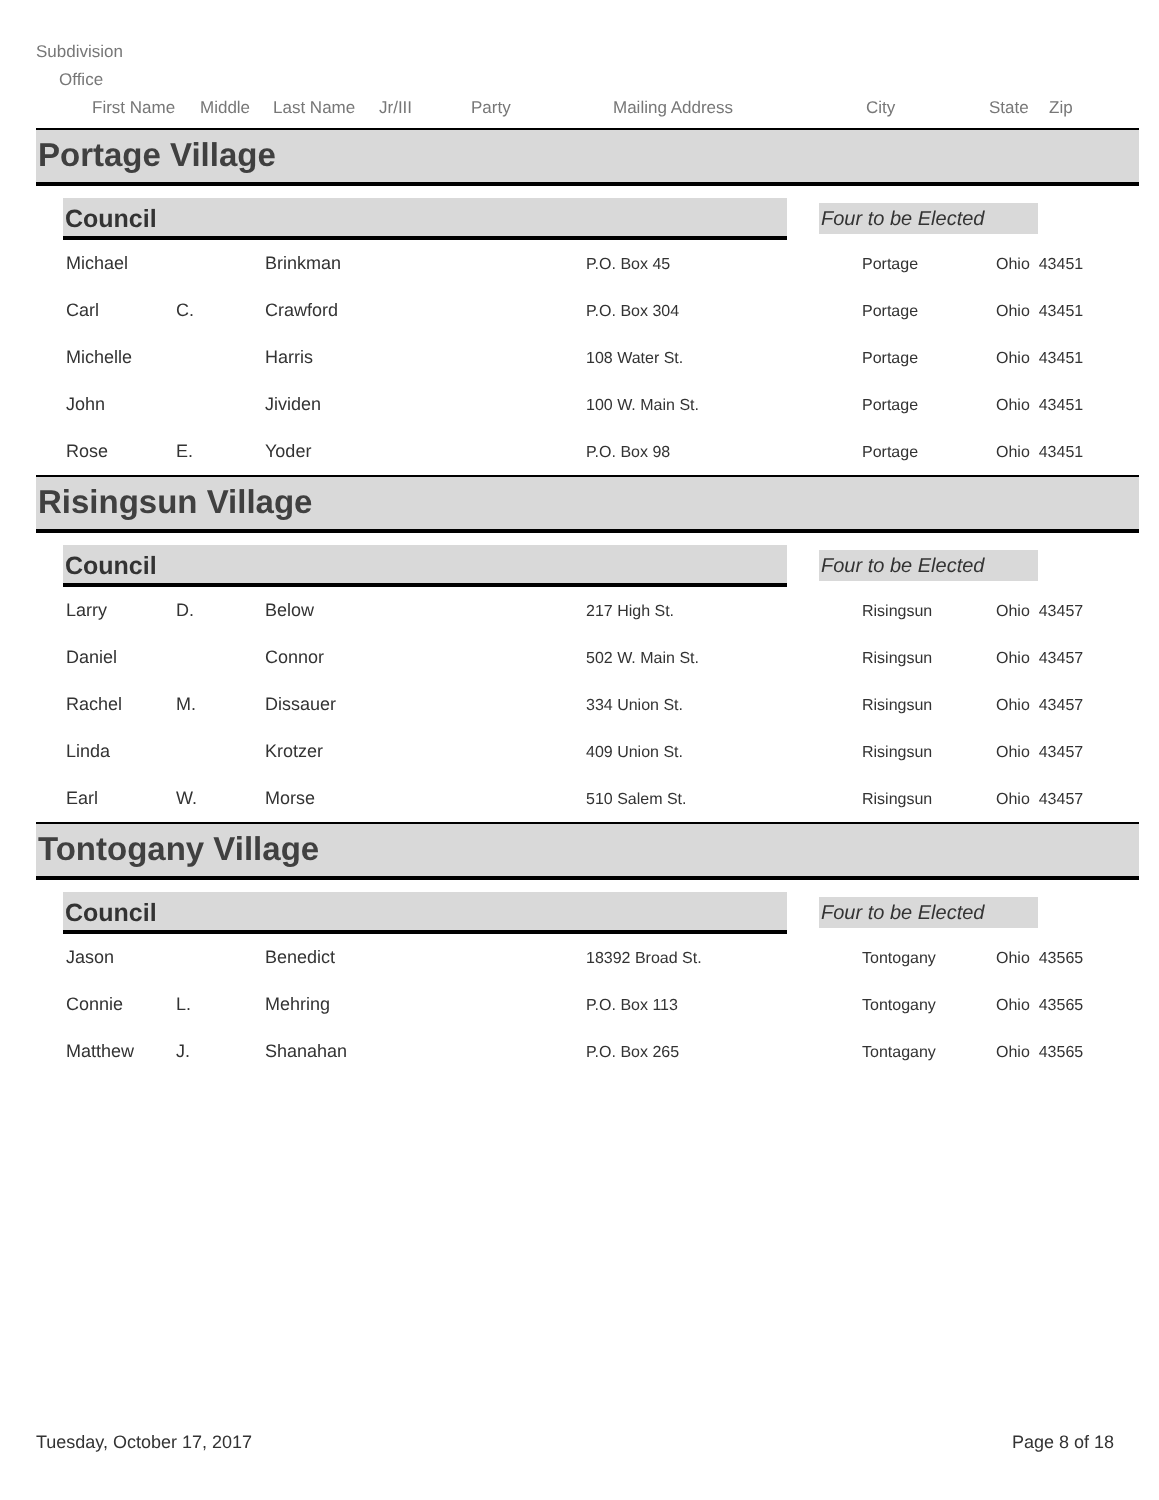Subdivision
Office
First Name Middle Last Name Jr/III Party Mailing Address City State Zip
Portage Village
Council
Four to be Elected
| Michael | | Brinkman | P.O. Box 45 | Portage | Ohio 43451 |
| Carl | C. | Crawford | P.O. Box 304 | Portage | Ohio 43451 |
| Michelle | | Harris | 108 Water St. | Portage | Ohio 43451 |
| John | | Jividen | 100 W. Main St. | Portage | Ohio 43451 |
| Rose | E. | Yoder | P.O. Box 98 | Portage | Ohio 43451 |
Risingsun Village
Council
Four to be Elected
| Larry | D. | Below | 217 High St. | Risingsun | Ohio 43457 |
| Daniel | | Connor | 502 W. Main St. | Risingsun | Ohio 43457 |
| Rachel | M. | Dissauer | 334 Union St. | Risingsun | Ohio 43457 |
| Linda | | Krotzer | 409 Union St. | Risingsun | Ohio 43457 |
| Earl | W. | Morse | 510 Salem St. | Risingsun | Ohio 43457 |
Tontogany Village
Council
Four to be Elected
| Jason | | Benedict | 18392 Broad St. | Tontogany | Ohio 43565 |
| Connie | L. | Mehring | P.O. Box 113 | Tontogany | Ohio 43565 |
| Matthew | J. | Shanahan | P.O. Box 265 | Tontagany | Ohio 43565 |
Tuesday, October 17, 2017 Page 8 of 18